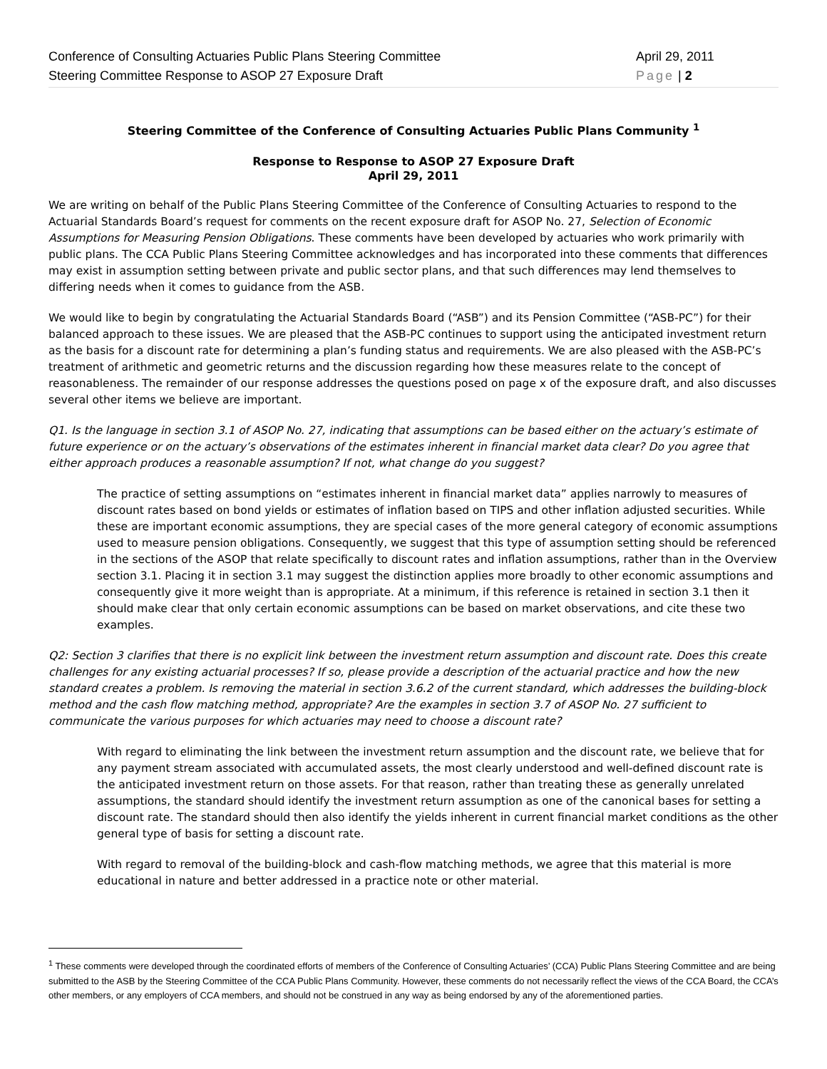Conference of Consulting Actuaries Public Plans Steering Committee
Steering Committee Response to ASOP 27 Exposure Draft
April 29, 2011
Page | 2
Steering Committee of the Conference of Consulting Actuaries Public Plans Community <sup>1</sup>
Response to Response to ASOP 27 Exposure Draft
April 29, 2011
We are writing on behalf of the Public Plans Steering Committee of the Conference of Consulting Actuaries to respond to the Actuarial Standards Board’s request for comments on the recent exposure draft for ASOP No. 27, Selection of Economic Assumptions for Measuring Pension Obligations. These comments have been developed by actuaries who work primarily with public plans. The CCA Public Plans Steering Committee acknowledges and has incorporated into these comments that differences may exist in assumption setting between private and public sector plans, and that such differences may lend themselves to differing needs when it comes to guidance from the ASB.
We would like to begin by congratulating the Actuarial Standards Board (“ASB”) and its Pension Committee (“ASB-PC”) for their balanced approach to these issues. We are pleased that the ASB-PC continues to support using the anticipated investment return as the basis for a discount rate for determining a plan’s funding status and requirements. We are also pleased with the ASB-PC’s treatment of arithmetic and geometric returns and the discussion regarding how these measures relate to the concept of reasonableness. The remainder of our response addresses the questions posed on page x of the exposure draft, and also discusses several other items we believe are important.
Q1. Is the language in section 3.1 of ASOP No. 27, indicating that assumptions can be based either on the actuary’s estimate of future experience or on the actuary’s observations of the estimates inherent in financial market data clear? Do you agree that either approach produces a reasonable assumption? If not, what change do you suggest?
The practice of setting assumptions on “estimates inherent in financial market data” applies narrowly to measures of discount rates based on bond yields or estimates of inflation based on TIPS and other inflation adjusted securities. While these are important economic assumptions, they are special cases of the more general category of economic assumptions used to measure pension obligations. Consequently, we suggest that this type of assumption setting should be referenced in the sections of the ASOP that relate specifically to discount rates and inflation assumptions, rather than in the Overview section 3.1. Placing it in section 3.1 may suggest the distinction applies more broadly to other economic assumptions and consequently give it more weight than is appropriate. At a minimum, if this reference is retained in section 3.1 then it should make clear that only certain economic assumptions can be based on market observations, and cite these two examples.
Q2: Section 3 clarifies that there is no explicit link between the investment return assumption and discount rate. Does this create challenges for any existing actuarial processes? If so, please provide a description of the actuarial practice and how the new standard creates a problem. Is removing the material in section 3.6.2 of the current standard, which addresses the building-block method and the cash flow matching method, appropriate? Are the examples in section 3.7 of ASOP No. 27 sufficient to communicate the various purposes for which actuaries may need to choose a discount rate?
With regard to eliminating the link between the investment return assumption and the discount rate, we believe that for any payment stream associated with accumulated assets, the most clearly understood and well-defined discount rate is the anticipated investment return on those assets. For that reason, rather than treating these as generally unrelated assumptions, the standard should identify the investment return assumption as one of the canonical bases for setting a discount rate. The standard should then also identify the yields inherent in current financial market conditions as the other general type of basis for setting a discount rate.
With regard to removal of the building-block and cash-flow matching methods, we agree that this material is more educational in nature and better addressed in a practice note or other material.
<sup>1</sup> These comments were developed through the coordinated efforts of members of the Conference of Consulting Actuaries’ (CCA) Public Plans Steering Committee and are being submitted to the ASB by the Steering Committee of the CCA Public Plans Community. However, these comments do not necessarily reflect the views of the CCA Board, the CCA’s other members, or any employers of CCA members, and should not be construed in any way as being endorsed by any of the aforementioned parties.